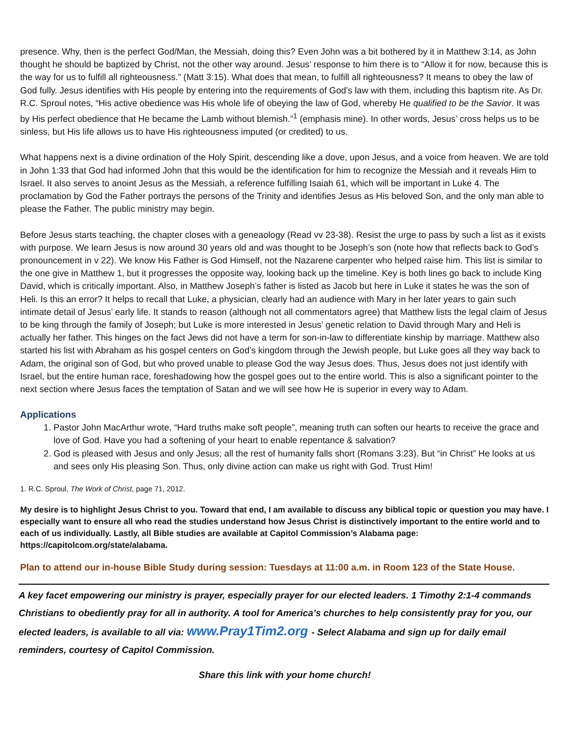presence. Why, then is the perfect God/Man, the Messiah, doing this? Even John was a bit bothered by it in Matthew 3:14, as John thought he should be baptized by Christ, not the other way around. Jesus’ response to him there is to “Allow it for now, because this is the way for us to fulfill all righteousness.” (Matt 3:15). What does that mean, to fulfill all righteousness? It means to obey the law of God fully. Jesus identifies with His people by entering into the requirements of God’s law with them, including this baptism rite. As Dr. R.C. Sproul notes, “His active obedience was His whole life of obeying the law of God, whereby He qualified to be the Savior. It was by His perfect obedience that He became the Lamb without blemish.”<sup>1</sup> (emphasis mine). In other words, Jesus’ cross helps us to be sinless, but His life allows us to have His righteousness imputed (or credited) to us.
What happens next is a divine ordination of the Holy Spirit, descending like a dove, upon Jesus, and a voice from heaven. We are told in John 1:33 that God had informed John that this would be the identification for him to recognize the Messiah and it reveals Him to Israel. It also serves to anoint Jesus as the Messiah, a reference fulfilling Isaiah 61, which will be important in Luke 4. The proclamation by God the Father portrays the persons of the Trinity and identifies Jesus as His beloved Son, and the only man able to please the Father. The public ministry may begin.
Before Jesus starts teaching, the chapter closes with a geneaology (Read vv 23-38). Resist the urge to pass by such a list as it exists with purpose. We learn Jesus is now around 30 years old and was thought to be Joseph’s son (note how that reflects back to God’s pronouncement in v 22). We know His Father is God Himself, not the Nazarene carpenter who helped raise him. This list is similar to the one give in Matthew 1, but it progresses the opposite way, looking back up the timeline. Key is both lines go back to include King David, which is critically important. Also, in Matthew Joseph’s father is listed as Jacob but here in Luke it states he was the son of Heli. Is this an error? It helps to recall that Luke, a physician, clearly had an audience with Mary in her later years to gain such intimate detail of Jesus’ early life. It stands to reason (although not all commentators agree) that Matthew lists the legal claim of Jesus to be king through the family of Joseph; but Luke is more interested in Jesus’ genetic relation to David through Mary and Heli is actually her father. This hinges on the fact Jews did not have a term for son-in-law to differentiate kinship by marriage. Matthew also started his list with Abraham as his gospel centers on God’s kingdom through the Jewish people, but Luke goes all they way back to Adam, the original son of God, but who proved unable to please God the way Jesus does. Thus, Jesus does not just identify with Israel, but the entire human race, foreshadowing how the gospel goes out to the entire world. This is also a significant pointer to the next section where Jesus faces the temptation of Satan and we will see how He is superior in every way to Adam.
Applications
1. Pastor John MacArthur wrote, “Hard truths make soft people”, meaning truth can soften our hearts to receive the grace and love of God. Have you had a softening of your heart to enable repentance & salvation?
2. God is pleased with Jesus and only Jesus; all the rest of humanity falls short (Romans 3:23). But “in Christ” He looks at us and sees only His pleasing Son. Thus, only divine action can make us right with God. Trust Him!
1. R.C. Sproul, The Work of Christ, page 71, 2012.
My desire is to highlight Jesus Christ to you. Toward that end, I am available to discuss any biblical topic or question you may have. I especially want to ensure all who read the studies understand how Jesus Christ is distinctively important to the entire world and to each of us individually. Lastly, all Bible studies are available at Capitol Commission’s Alabama page: https://capitolcom.org/state/alabama.
Plan to attend our in-house Bible Study during session: Tuesdays at 11:00 a.m. in Room 123 of the State House.
A key facet empowering our ministry is prayer, especially prayer for our elected leaders. 1 Timothy 2:1-4 commands Christians to obediently pray for all in authority. A tool for America’s churches to help consistently pray for you, our elected leaders, is available to all via: www.Pray1Tim2.org - Select Alabama and sign up for daily email reminders, courtesy of Capitol Commission.
Share this link with your home church!